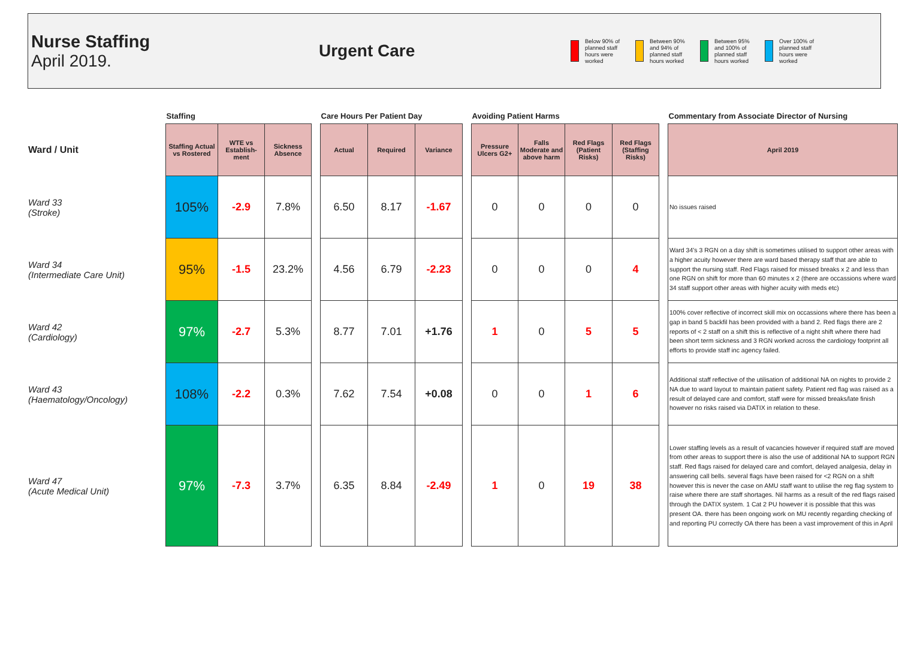Nurse Staffing
April 2019.
Urgent Care
Below 90% of planned staff hours were worked
Between 90% and 94% of planned staff hours worked
Between 95% and 100% of planned staff hours worked
Over 100% of planned staff hours were worked
| | Staffing | | | | Care Hours Per Patient Day | | | | Avoiding Patient Harms | | | | | Commentary from Associate Director of Nursing |
| --- | --- | --- | --- | --- | --- | --- | --- | --- | --- | --- | --- | --- | --- | --- |
| Ward / Unit | Staffing Actual vs Rostered | WTE vs Establish-ment | Sickness Absence | | Actual | Required | Variance | | Pressure Ulcers G2+ | Falls Moderate and above harm | Red Flags (Patient Risks) | Red Flags (Staffing Risks) | | April 2019 |
| Ward 33 (Stroke) | 105% | -2.9 | 7.8% | | 6.50 | 8.17 | -1.67 | | 0 | 0 | 0 | 0 | | No issues raised |
| Ward 34 (Intermediate Care Unit) | 95% | -1.5 | 23.2% | | 4.56 | 6.79 | -2.23 | | 0 | 0 | 0 | 4 | | Ward 34's 3 RGN on a day shift is sometimes utilised to support other areas with a higher acuity however there are ward based therapy staff that are able to support the nursing staff. Red Flags raised for missed breaks x 2 and less than one RGN on shift for more than 60 minutes x 2 (there are occassions where ward 34 staff support other areas with higher acuity with meds etc) |
| Ward 42 (Cardiology) | 97% | -2.7 | 5.3% | | 8.77 | 7.01 | +1.76 | | 1 | 0 | 5 | 5 | | 100% cover reflective of incorrect skill mix on occassions where there has been a gap in band 5 backfil has been provided with a band 2. Red flags there are 2 reports of < 2 staff on a shift this is reflective of a night shift where there had been short term sickness and 3 RGN worked across the cardiology footprint all efforts to provide staff inc agency failed. |
| Ward 43 (Haematology/Oncology) | 108% | -2.2 | 0.3% | | 7.62 | 7.54 | +0.08 | | 0 | 0 | 1 | 6 | | Additional staff reflective of the utilisation of additional NA on nights to provide 2 NA due to ward layout to maintain patient safety. Patient red flag was raised as a result of delayed care and comfort, staff were for missed breaks/late finish however no risks raised via DATIX in relation to these. |
| Ward 47 (Acute Medical Unit) | 97% | -7.3 | 3.7% | | 6.35 | 8.84 | -2.49 | | 1 | 0 | 19 | 38 | | Lower staffing levels as a result of vacancies however if required staff are moved from other areas to support there is also the use of additional NA to support RGN staff. Red flags raised for delayed care and comfort, delayed analgesia, delay in answering call bells. several flags have been raised for <2 RGN on a shift however this is never the case on AMU staff want to utilise the reg flag system to raise where there are staff shortages. Nil harms as a result of the red flags raised through the DATIX system. 1 Cat 2 PU however it is possible that this was present OA. there has been ongoing work on MU recently regarding checking of and reporting PU correctly OA there has been a vast improvement of this in April |